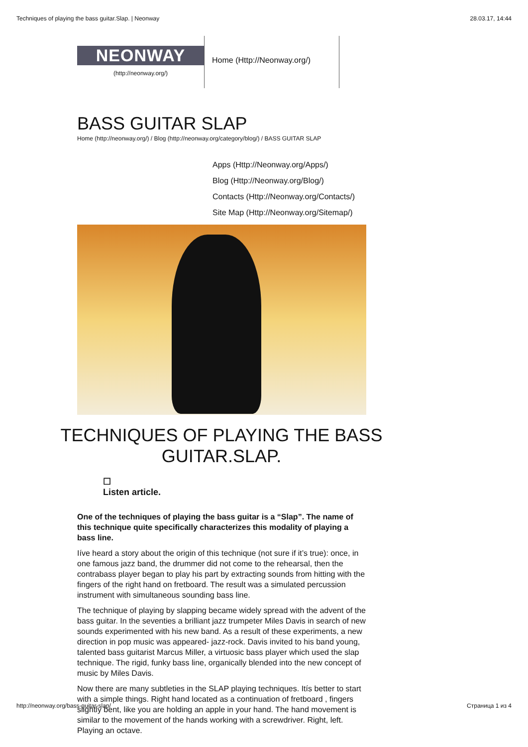Techniques of playing the bass guitar.Slap. | Neonway 28.03.17, 14:44
NEONWAY
(http://neonway.org/)
Home (Http://Neonway.org/)
BASS GUITAR SLAP
Home (http://neonway.org/) / Blog (http://neonway.org/category/blog/) / BASS GUITAR SLAP
Apps (Http://Neonway.org/Apps/)
Blog (Http://Neonway.org/Blog/)
Contacts (Http://Neonway.org/Contacts/)
Site Map (Http://Neonway.org/Sitemap/)
TECHNIQUES OF PLAYING THE BASS GUITAR.SLAP.
☐
Listen article.
One of the techniques of playing the bass guitar is a “Slap”. The name of this technique quite specifically characterizes this modality of playing a bass line.
Iíve heard a story about the origin of this technique (not sure if it’s true): once, in one famous jazz band, the drummer did not come to the rehearsal, then the contrabass player began to play his part by extracting sounds from hitting with the fingers of the right hand on fretboard. The result was a simulated percussion instrument with simultaneous sounding bass line.
The technique of playing by slapping became widely spread with the advent of the bass guitar. In the seventies a brilliant jazz trumpeter Miles Davis in search of new sounds experimented with his new band. As a result of these experiments, a new direction in pop music was appeared- jazz-rock. Davis invited to his band young, talented bass guitarist Marcus Miller, a virtuosic bass player which used the slap technique. The rigid, funky bass line, organically blended into the new concept of music by Miles Davis.
Now there are many subtleties in the SLAP playing techniques. Itís better to start with a simple things. Right hand located as a continuation of fretboard , fingers slightly bent, like you are holding an apple in your hand. The hand movement is similar to the movement of the hands working with a screwdriver. Right, left. Playing an octave.
http://neonway.org/bass-guitar-slap/ Страница 1 из 4